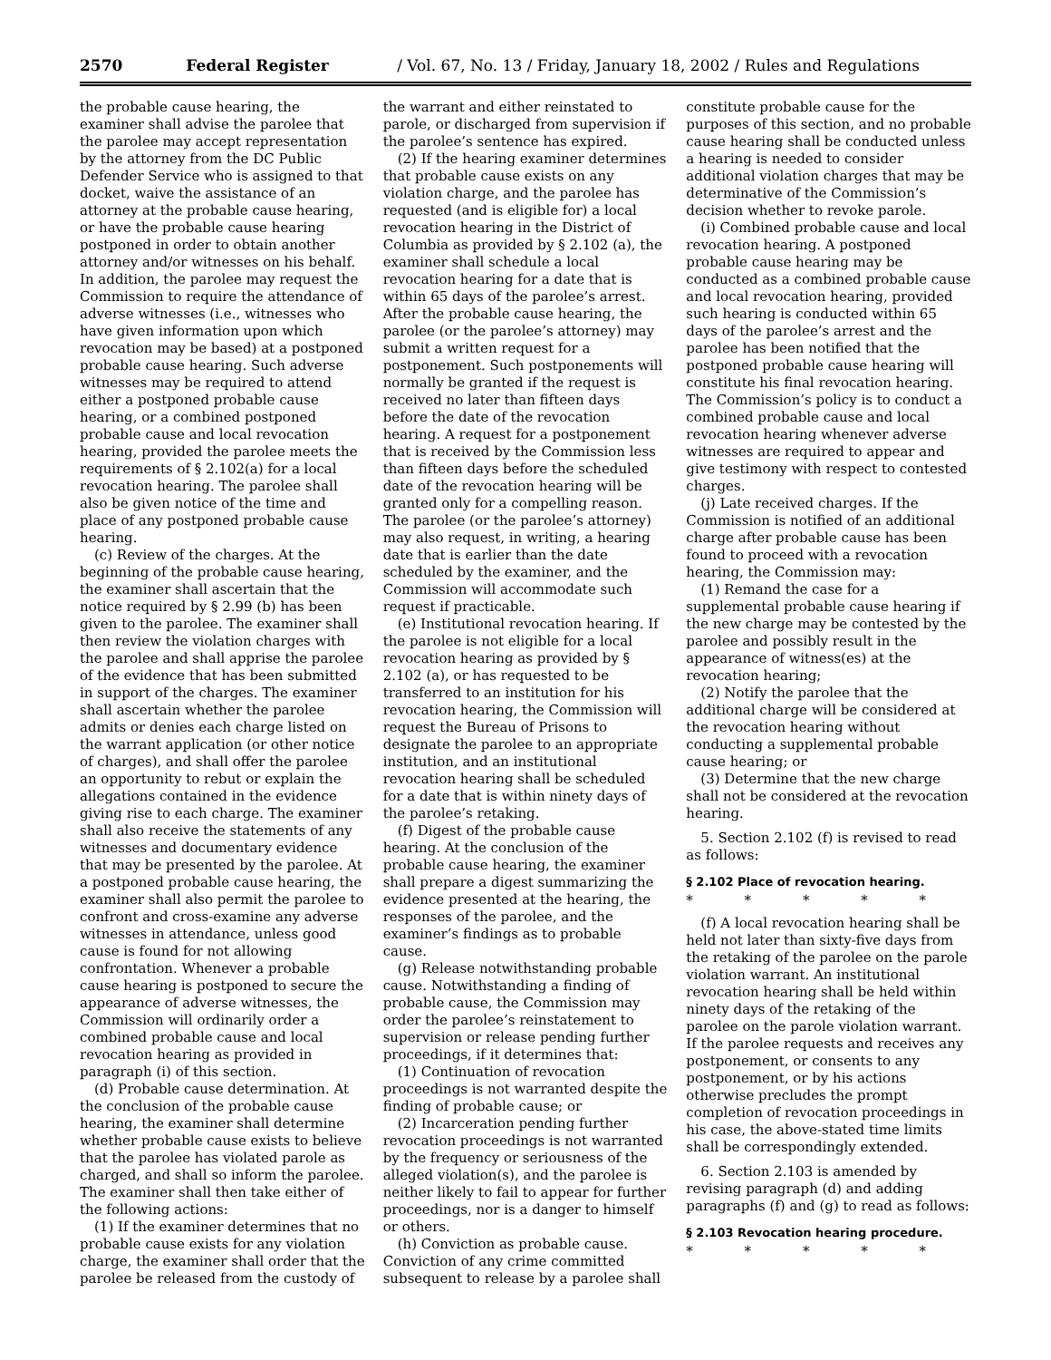2570 Federal Register / Vol. 67, No. 13 / Friday, January 18, 2002 / Rules and Regulations
the probable cause hearing, the examiner shall advise the parolee that the parolee may accept representation by the attorney from the DC Public Defender Service who is assigned to that docket, waive the assistance of an attorney at the probable cause hearing, or have the probable cause hearing postponed in order to obtain another attorney and/or witnesses on his behalf. In addition, the parolee may request the Commission to require the attendance of adverse witnesses (i.e., witnesses who have given information upon which revocation may be based) at a postponed probable cause hearing. Such adverse witnesses may be required to attend either a postponed probable cause hearing, or a combined postponed probable cause and local revocation hearing, provided the parolee meets the requirements of § 2.102(a) for a local revocation hearing. The parolee shall also be given notice of the time and place of any postponed probable cause hearing.
(c) Review of the charges. At the beginning of the probable cause hearing, the examiner shall ascertain that the notice required by § 2.99 (b) has been given to the parolee. The examiner shall then review the violation charges with the parolee and shall apprise the parolee of the evidence that has been submitted in support of the charges. The examiner shall ascertain whether the parolee admits or denies each charge listed on the warrant application (or other notice of charges), and shall offer the parolee an opportunity to rebut or explain the allegations contained in the evidence giving rise to each charge. The examiner shall also receive the statements of any witnesses and documentary evidence that may be presented by the parolee. At a postponed probable cause hearing, the examiner shall also permit the parolee to confront and cross-examine any adverse witnesses in attendance, unless good cause is found for not allowing confrontation. Whenever a probable cause hearing is postponed to secure the appearance of adverse witnesses, the Commission will ordinarily order a combined probable cause and local revocation hearing as provided in paragraph (i) of this section.
(d) Probable cause determination. At the conclusion of the probable cause hearing, the examiner shall determine whether probable cause exists to believe that the parolee has violated parole as charged, and shall so inform the parolee. The examiner shall then take either of the following actions:
(1) If the examiner determines that no probable cause exists for any violation charge, the examiner shall order that the parolee be released from the custody of
the warrant and either reinstated to parole, or discharged from supervision if the parolee’s sentence has expired.
(2) If the hearing examiner determines that probable cause exists on any violation charge, and the parolee has requested (and is eligible for) a local revocation hearing in the District of Columbia as provided by § 2.102 (a), the examiner shall schedule a local revocation hearing for a date that is within 65 days of the parolee’s arrest. After the probable cause hearing, the parolee (or the parolee’s attorney) may submit a written request for a postponement. Such postponements will normally be granted if the request is received no later than fifteen days before the date of the revocation hearing. A request for a postponement that is received by the Commission less than fifteen days before the scheduled date of the revocation hearing will be granted only for a compelling reason. The parolee (or the parolee’s attorney) may also request, in writing, a hearing date that is earlier than the date scheduled by the examiner, and the Commission will accommodate such request if practicable.
(e) Institutional revocation hearing. If the parolee is not eligible for a local revocation hearing as provided by § 2.102 (a), or has requested to be transferred to an institution for his revocation hearing, the Commission will request the Bureau of Prisons to designate the parolee to an appropriate institution, and an institutional revocation hearing shall be scheduled for a date that is within ninety days of the parolee’s retaking.
(f) Digest of the probable cause hearing. At the conclusion of the probable cause hearing, the examiner shall prepare a digest summarizing the evidence presented at the hearing, the responses of the parolee, and the examiner’s findings as to probable cause.
(g) Release notwithstanding probable cause. Notwithstanding a finding of probable cause, the Commission may order the parolee’s reinstatement to supervision or release pending further proceedings, if it determines that:
(1) Continuation of revocation proceedings is not warranted despite the finding of probable cause; or
(2) Incarceration pending further revocation proceedings is not warranted by the frequency or seriousness of the alleged violation(s), and the parolee is neither likely to fail to appear for further proceedings, nor is a danger to himself or others.
(h) Conviction as probable cause. Conviction of any crime committed subsequent to release by a parolee shall
constitute probable cause for the purposes of this section, and no probable cause hearing shall be conducted unless a hearing is needed to consider additional violation charges that may be determinative of the Commission’s decision whether to revoke parole.
(i) Combined probable cause and local revocation hearing. A postponed probable cause hearing may be conducted as a combined probable cause and local revocation hearing, provided such hearing is conducted within 65 days of the parolee’s arrest and the parolee has been notified that the postponed probable cause hearing will constitute his final revocation hearing. The Commission’s policy is to conduct a combined probable cause and local revocation hearing whenever adverse witnesses are required to appear and give testimony with respect to contested charges.
(j) Late received charges. If the Commission is notified of an additional charge after probable cause has been found to proceed with a revocation hearing, the Commission may:
(1) Remand the case for a supplemental probable cause hearing if the new charge may be contested by the parolee and possibly result in the appearance of witness(es) at the revocation hearing;
(2) Notify the parolee that the additional charge will be considered at the revocation hearing without conducting a supplemental probable cause hearing; or
(3) Determine that the new charge shall not be considered at the revocation hearing.
5. Section 2.102 (f) is revised to read as follows:
§ 2.102 Place of revocation hearing.
* * * * *
(f) A local revocation hearing shall be held not later than sixty-five days from the retaking of the parolee on the parole violation warrant. An institutional revocation hearing shall be held within ninety days of the retaking of the parolee on the parole violation warrant. If the parolee requests and receives any postponement, or consents to any postponement, or by his actions otherwise precludes the prompt completion of revocation proceedings in his case, the above-stated time limits shall be correspondingly extended.
6. Section 2.103 is amended by revising paragraph (d) and adding paragraphs (f) and (g) to read as follows:
§ 2.103 Revocation hearing procedure.
* * * * *